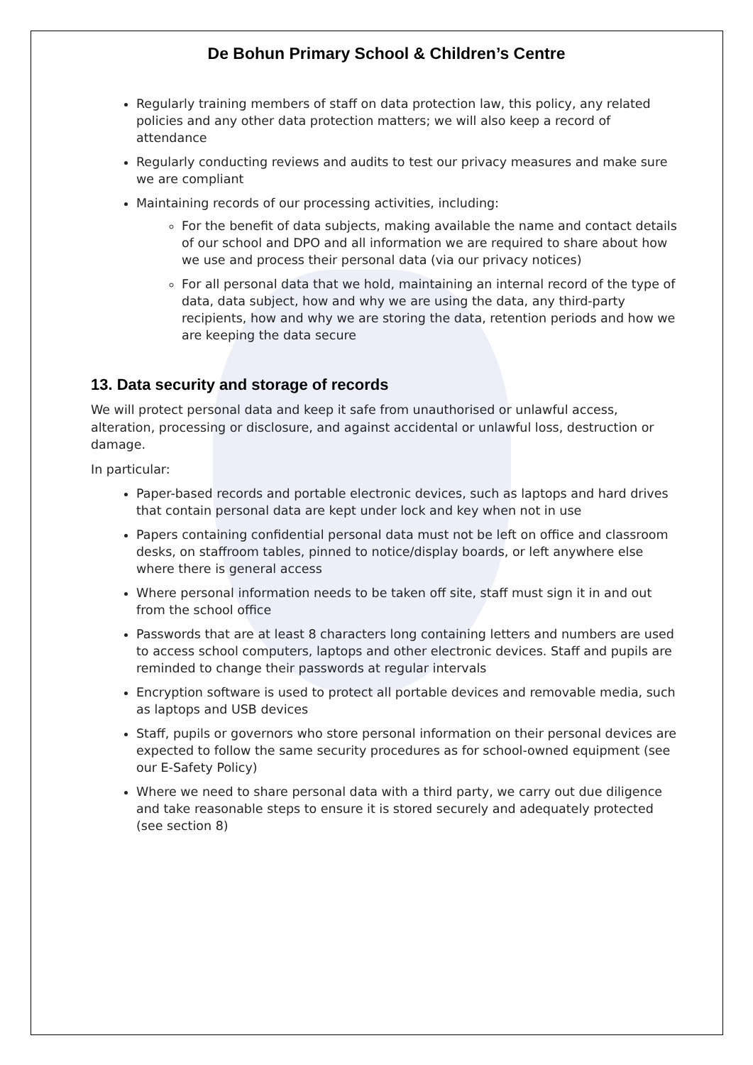De Bohun Primary School & Children’s Centre
Regularly training members of staff on data protection law, this policy, any related policies and any other data protection matters; we will also keep a record of attendance
Regularly conducting reviews and audits to test our privacy measures and make sure we are compliant
Maintaining records of our processing activities, including:
For the benefit of data subjects, making available the name and contact details of our school and DPO and all information we are required to share about how we use and process their personal data (via our privacy notices)
For all personal data that we hold, maintaining an internal record of the type of data, data subject, how and why we are using the data, any third-party recipients, how and why we are storing the data, retention periods and how we are keeping the data secure
13. Data security and storage of records
We will protect personal data and keep it safe from unauthorised or unlawful access, alteration, processing or disclosure, and against accidental or unlawful loss, destruction or damage.
In particular:
Paper-based records and portable electronic devices, such as laptops and hard drives that contain personal data are kept under lock and key when not in use
Papers containing confidential personal data must not be left on office and classroom desks, on staffroom tables, pinned to notice/display boards, or left anywhere else where there is general access
Where personal information needs to be taken off site, staff must sign it in and out from the school office
Passwords that are at least 8 characters long containing letters and numbers are used to access school computers, laptops and other electronic devices. Staff and pupils are reminded to change their passwords at regular intervals
Encryption software is used to protect all portable devices and removable media, such as laptops and USB devices
Staff, pupils or governors who store personal information on their personal devices are expected to follow the same security procedures as for school-owned equipment (see our E-Safety Policy)
Where we need to share personal data with a third party, we carry out due diligence and take reasonable steps to ensure it is stored securely and adequately protected (see section 8)